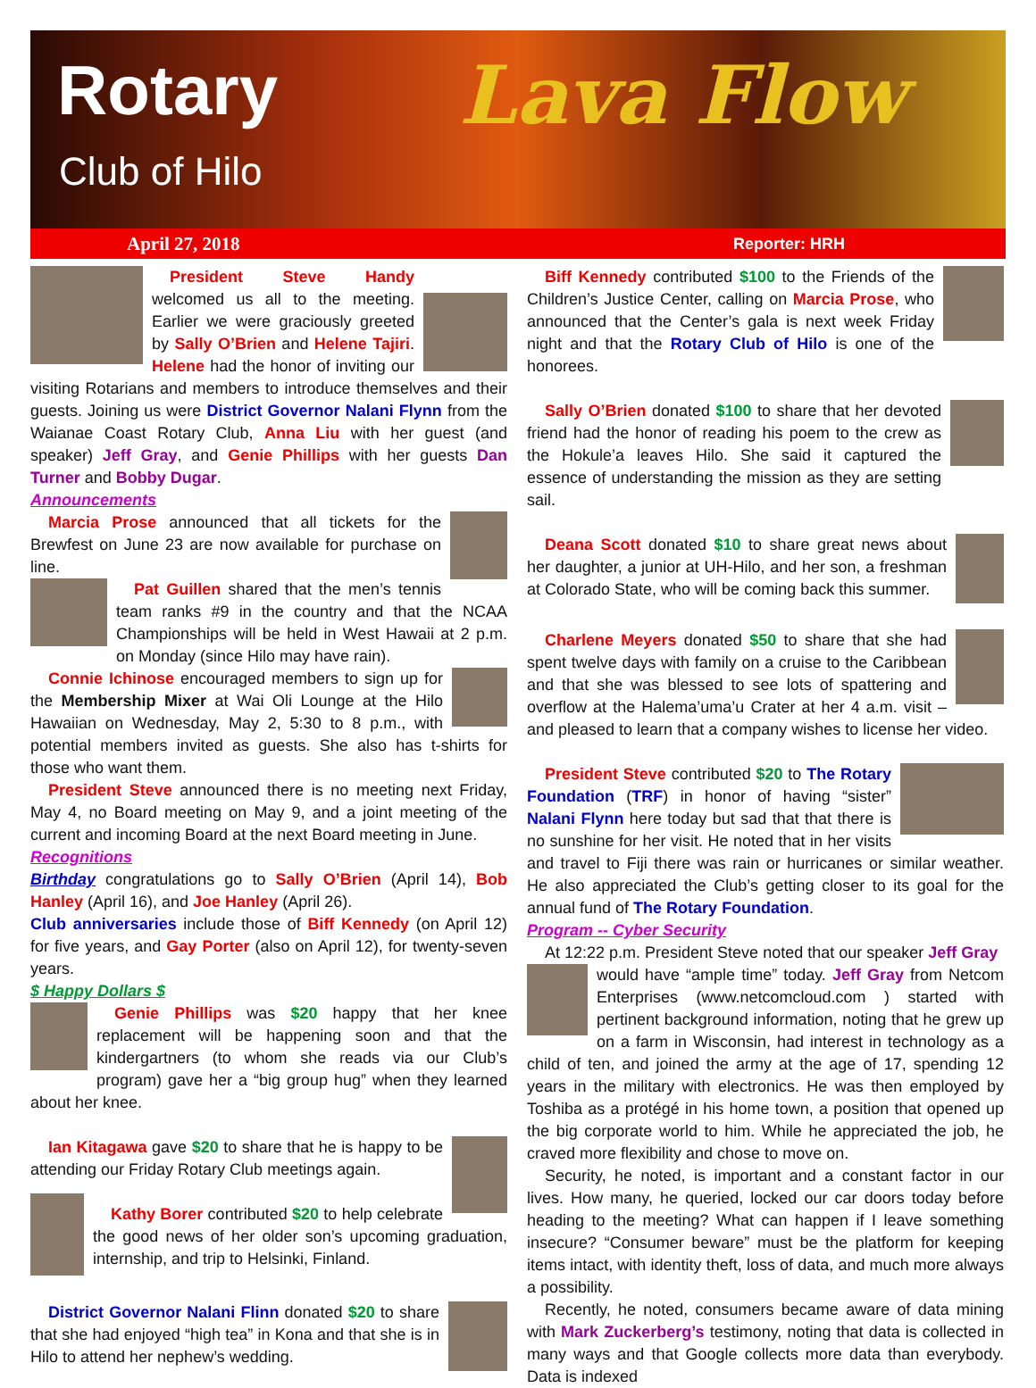Rotary
Club of Hilo
Lava Flow
April 27, 2018 Reporter: HRH
President Steve Handy welcomed us all to the meeting. Earlier we were graciously greeted by Sally O’Brien and Helene Tajiri. Helene had the honor of inviting our visiting Rotarians and members to introduce themselves and their guests. Joining us were District Governor Nalani Flynn from the Waianae Coast Rotary Club, Anna Liu with her guest (and speaker) Jeff Gray, and Genie Phillips with her guests Dan Turner and Bobby Dugar.
Announcements
Marcia Prose announced that all tickets for the Brewfest on June 23 are now available for purchase on line.
Pat Guillen shared that the men’s tennis team ranks #9 in the country and that the NCAA Championships will be held in West Hawaii at 2 p.m. on Monday (since Hilo may have rain).
Connie Ichinose encouraged members to sign up for the Membership Mixer at Wai Oli Lounge at the Hilo Hawaiian on Wednesday, May 2, 5:30 to 8 p.m., with potential members invited as guests. She also has t-shirts for those who want them.
President Steve announced there is no meeting next Friday, May 4, no Board meeting on May 9, and a joint meeting of the current and incoming Board at the next Board meeting in June.
Recognitions
Birthday congratulations go to Sally O’Brien (April 14), Bob Hanley (April 16), and Joe Hanley (April 26).
Club anniversaries include those of Biff Kennedy (on April 12) for five years, and Gay Porter (also on April 12), for twenty-seven years.
$ Happy Dollars $
Genie Phillips was $20 happy that her knee replacement will be happening soon and that the kindergartners (to whom she reads via our Club’s program) gave her a “big group hug” when they learned about her knee.
Ian Kitagawa gave $20 to share that he is happy to be attending our Friday Rotary Club meetings again.
Kathy Borer contributed $20 to help celebrate the good news of her older son’s upcoming graduation, internship, and trip to Helsinki, Finland.
District Governor Nalani Flinn donated $20 to share that she had enjoyed “high tea” in Kona and that she is in Hilo to attend her nephew’s wedding.
Biff Kennedy contributed $100 to the Friends of the Children’s Justice Center, calling on Marcia Prose, who announced that the Center’s gala is next week Friday night and that the Rotary Club of Hilo is one of the honorees.
Sally O’Brien donated $100 to share that her devoted friend had the honor of reading his poem to the crew as the Hokule’a leaves Hilo. She said it captured the essence of understanding the mission as they are setting sail.
Deana Scott donated $10 to share great news about her daughter, a junior at UH-Hilo, and her son, a freshman at Colorado State, who will be coming back this summer.
Charlene Meyers donated $50 to share that she had spent twelve days with family on a cruise to the Caribbean and that she was blessed to see lots of spattering and overflow at the Halema’uma’u Crater at her 4 a.m. visit – and pleased to learn that a company wishes to license her video.
President Steve contributed $20 to The Rotary Foundation (TRF) in honor of having “sister” Nalani Flynn here today but sad that that there is no sunshine for her visit. He noted that in her visits and travel to Fiji there was rain or hurricanes or similar weather. He also appreciated the Club’s getting closer to its goal for the annual fund of The Rotary Foundation.
Program -- Cyber Security
At 12:22 p.m. President Steve noted that our speaker Jeff Gray
would have “ample time” today. Jeff Gray from Netcom Enterprises (www.netcomcloud.com ) started with pertinent background information, noting that he grew up on a farm in Wisconsin, had interest in technology as a child of ten, and joined the army at the age of 17, spending 12 years in the military with electronics. He was then employed by Toshiba as a protégé in his home town, a position that opened up the big corporate world to him. While he appreciated the job, he craved more flexibility and chose to move on.
Security, he noted, is important and a constant factor in our lives. How many, he queried, locked our car doors today before heading to the meeting? What can happen if I leave something insecure? “Consumer beware” must be the platform for keeping items intact, with identity theft, loss of data, and much more always a possibility.
Recently, he noted, consumers became aware of data mining with Mark Zuckerberg’s testimony, noting that data is collected in many ways and that Google collects more data than everybody. Data is indexed